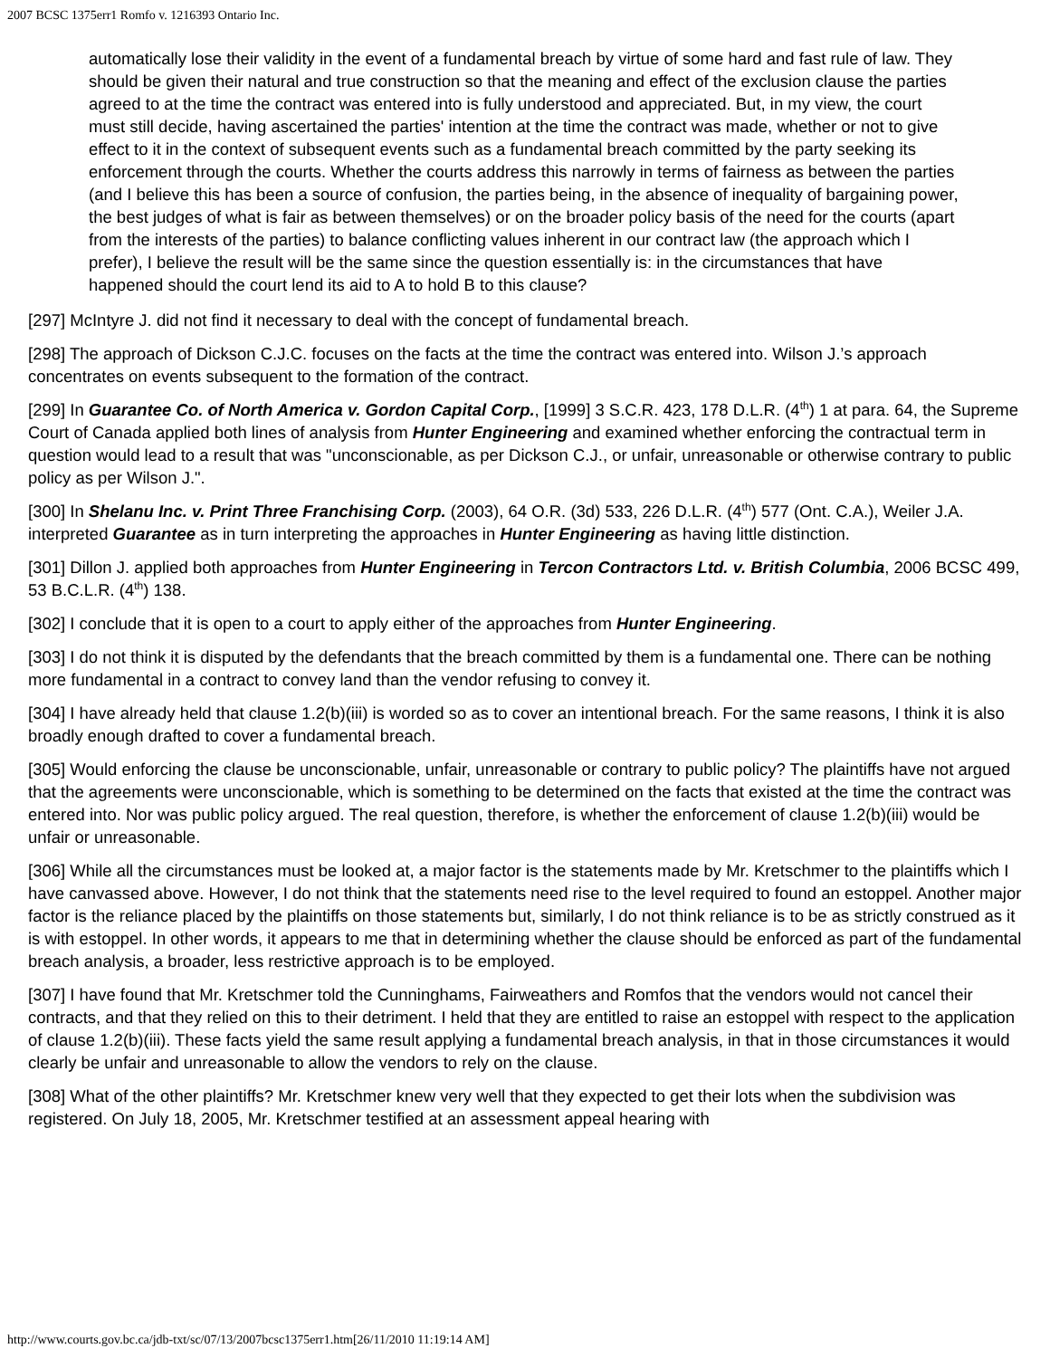2007 BCSC 1375err1 Romfo v. 1216393 Ontario Inc.
automatically lose their validity in the event of a fundamental breach by virtue of some hard and fast rule of law. They should be given their natural and true construction so that the meaning and effect of the exclusion clause the parties agreed to at the time the contract was entered into is fully understood and appreciated. But, in my view, the court must still decide, having ascertained the parties' intention at the time the contract was made, whether or not to give effect to it in the context of subsequent events such as a fundamental breach committed by the party seeking its enforcement through the courts. Whether the courts address this narrowly in terms of fairness as between the parties (and I believe this has been a source of confusion, the parties being, in the absence of inequality of bargaining power, the best judges of what is fair as between themselves) or on the broader policy basis of the need for the courts (apart from the interests of the parties) to balance conflicting values inherent in our contract law (the approach which I prefer), I believe the result will be the same since the question essentially is: in the circumstances that have happened should the court lend its aid to A to hold B to this clause?
[297] McIntyre J. did not find it necessary to deal with the concept of fundamental breach.
[298] The approach of Dickson C.J.C. focuses on the facts at the time the contract was entered into. Wilson J.’s approach concentrates on events subsequent to the formation of the contract.
[299] In Guarantee Co. of North America v. Gordon Capital Corp., [1999] 3 S.C.R. 423, 178 D.L.R. (4<sup>th</sup>) 1 at para. 64, the Supreme Court of Canada applied both lines of analysis from Hunter Engineering and examined whether enforcing the contractual term in question would lead to a result that was "unconscionable, as per Dickson C.J., or unfair, unreasonable or otherwise contrary to public policy as per Wilson J.".
[300] In Shelanu Inc. v. Print Three Franchising Corp. (2003), 64 O.R. (3d) 533, 226 D.L.R. (4<sup>th</sup>) 577 (Ont. C.A.), Weiler J.A. interpreted Guarantee as in turn interpreting the approaches in Hunter Engineering as having little distinction.
[301] Dillon J. applied both approaches from Hunter Engineering in Tercon Contractors Ltd. v. British Columbia, 2006 BCSC 499, 53 B.C.L.R. (4<sup>th</sup>) 138.
[302] I conclude that it is open to a court to apply either of the approaches from Hunter Engineering.
[303] I do not think it is disputed by the defendants that the breach committed by them is a fundamental one. There can be nothing more fundamental in a contract to convey land than the vendor refusing to convey it.
[304] I have already held that clause 1.2(b)(iii) is worded so as to cover an intentional breach. For the same reasons, I think it is also broadly enough drafted to cover a fundamental breach.
[305] Would enforcing the clause be unconscionable, unfair, unreasonable or contrary to public policy? The plaintiffs have not argued that the agreements were unconscionable, which is something to be determined on the facts that existed at the time the contract was entered into. Nor was public policy argued. The real question, therefore, is whether the enforcement of clause 1.2(b)(iii) would be unfair or unreasonable.
[306] While all the circumstances must be looked at, a major factor is the statements made by Mr. Kretschmer to the plaintiffs which I have canvassed above. However, I do not think that the statements need rise to the level required to found an estoppel. Another major factor is the reliance placed by the plaintiffs on those statements but, similarly, I do not think reliance is to be as strictly construed as it is with estoppel. In other words, it appears to me that in determining whether the clause should be enforced as part of the fundamental breach analysis, a broader, less restrictive approach is to be employed.
[307] I have found that Mr. Kretschmer told the Cunninghams, Fairweathers and Romfos that the vendors would not cancel their contracts, and that they relied on this to their detriment. I held that they are entitled to raise an estoppel with respect to the application of clause 1.2(b)(iii). These facts yield the same result applying a fundamental breach analysis, in that in those circumstances it would clearly be unfair and unreasonable to allow the vendors to rely on the clause.
[308] What of the other plaintiffs? Mr. Kretschmer knew very well that they expected to get their lots when the subdivision was registered. On July 18, 2005, Mr. Kretschmer testified at an assessment appeal hearing with
http://www.courts.gov.bc.ca/jdb-txt/sc/07/13/2007bcsc1375err1.htm[26/11/2010 11:19:14 AM]